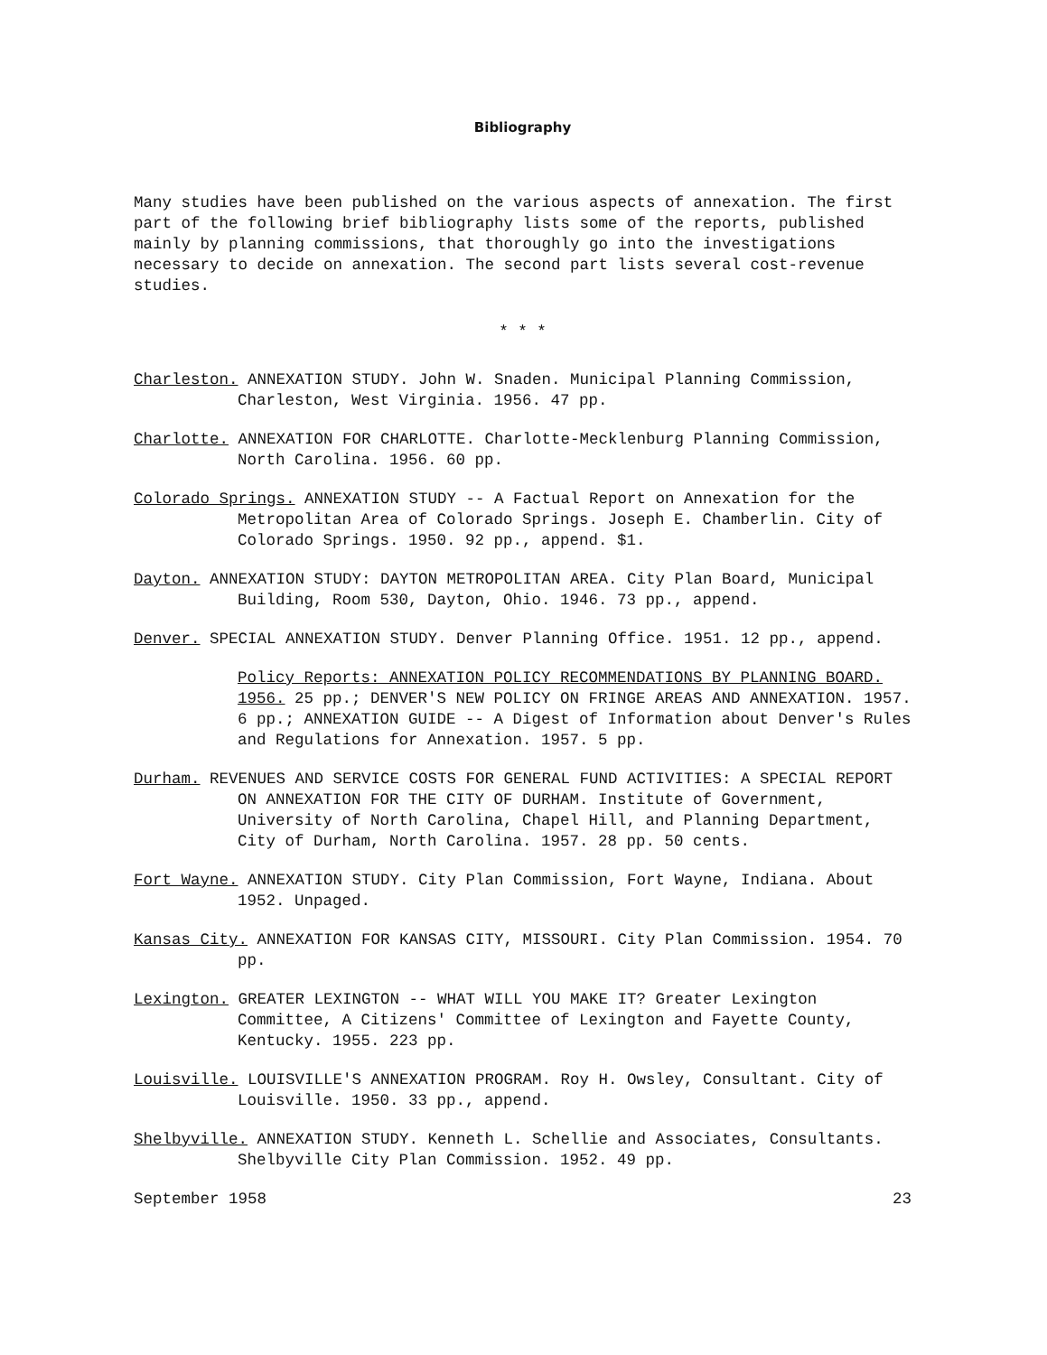Bibliography
Many studies have been published on the various aspects of annexation. The first part of the following brief bibliography lists some of the reports, published mainly by planning commissions, that thoroughly go into the investigations necessary to decide on annexation. The second part lists several cost-revenue studies.
* * *
Charleston. ANNEXATION STUDY. John W. Snaden. Municipal Planning Commission, Charleston, West Virginia. 1956. 47 pp.
Charlotte. ANNEXATION FOR CHARLOTTE. Charlotte-Mecklenburg Planning Commission, North Carolina. 1956. 60 pp.
Colorado Springs. ANNEXATION STUDY -- A Factual Report on Annexation for the Metropolitan Area of Colorado Springs. Joseph E. Chamberlin. City of Colorado Springs. 1950. 92 pp., append. $1.
Dayton. ANNEXATION STUDY: DAYTON METROPOLITAN AREA. City Plan Board, Municipal Building, Room 530, Dayton, Ohio. 1946. 73 pp., append.
Denver. SPECIAL ANNEXATION STUDY. Denver Planning Office. 1951. 12 pp., append.
Policy Reports: ANNEXATION POLICY RECOMMENDATIONS BY PLANNING BOARD. 1956. 25 pp.; DENVER'S NEW POLICY ON FRINGE AREAS AND ANNEXATION. 1957. 6 pp.; ANNEXATION GUIDE -- A Digest of Information about Denver's Rules and Regulations for Annexation. 1957. 5 pp.
Durham. REVENUES AND SERVICE COSTS FOR GENERAL FUND ACTIVITIES: A SPECIAL REPORT ON ANNEXATION FOR THE CITY OF DURHAM. Institute of Government, University of North Carolina, Chapel Hill, and Planning Department, City of Durham, North Carolina. 1957. 28 pp. 50 cents.
Fort Wayne. ANNEXATION STUDY. City Plan Commission, Fort Wayne, Indiana. About 1952. Unpaged.
Kansas City. ANNEXATION FOR KANSAS CITY, MISSOURI. City Plan Commission. 1954. 70 pp.
Lexington. GREATER LEXINGTON -- WHAT WILL YOU MAKE IT? Greater Lexington Committee, A Citizens' Committee of Lexington and Fayette County, Kentucky. 1955. 223 pp.
Louisville. LOUISVILLE'S ANNEXATION PROGRAM. Roy H. Owsley, Consultant. City of Louisville. 1950. 33 pp., append.
Shelbyville. ANNEXATION STUDY. Kenneth L. Schellie and Associates, Consultants. Shelbyville City Plan Commission. 1952. 49 pp.
September 1958 23